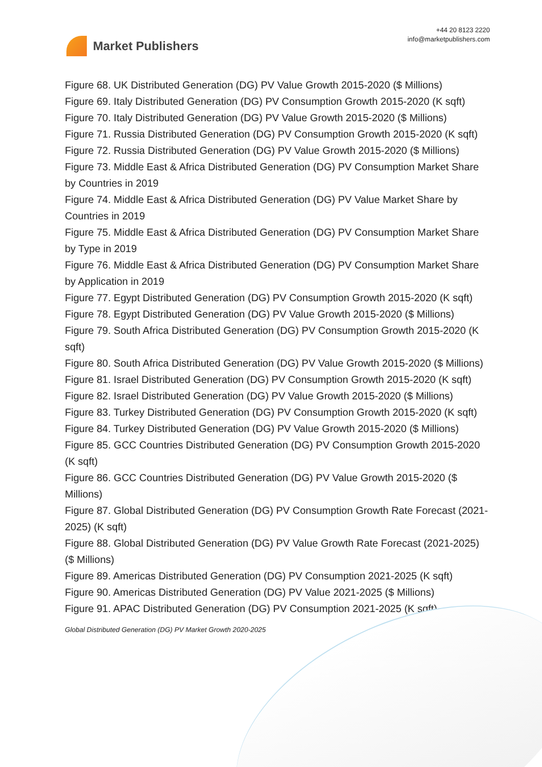Market Publishers
+44 20 8123 2220
info@marketpublishers.com
Figure 68. UK Distributed Generation (DG) PV Value Growth 2015-2020 ($ Millions)
Figure 69. Italy Distributed Generation (DG) PV Consumption Growth 2015-2020 (K sqft)
Figure 70. Italy Distributed Generation (DG) PV Value Growth 2015-2020 ($ Millions)
Figure 71. Russia Distributed Generation (DG) PV Consumption Growth 2015-2020 (K sqft)
Figure 72. Russia Distributed Generation (DG) PV Value Growth 2015-2020 ($ Millions)
Figure 73. Middle East & Africa Distributed Generation (DG) PV Consumption Market Share by Countries in 2019
Figure 74. Middle East & Africa Distributed Generation (DG) PV Value Market Share by Countries in 2019
Figure 75. Middle East & Africa Distributed Generation (DG) PV Consumption Market Share by Type in 2019
Figure 76. Middle East & Africa Distributed Generation (DG) PV Consumption Market Share by Application in 2019
Figure 77. Egypt Distributed Generation (DG) PV Consumption Growth 2015-2020 (K sqft)
Figure 78. Egypt Distributed Generation (DG) PV Value Growth 2015-2020 ($ Millions)
Figure 79. South Africa Distributed Generation (DG) PV Consumption Growth 2015-2020 (K sqft)
Figure 80. South Africa Distributed Generation (DG) PV Value Growth 2015-2020 ($ Millions)
Figure 81. Israel Distributed Generation (DG) PV Consumption Growth 2015-2020 (K sqft)
Figure 82. Israel Distributed Generation (DG) PV Value Growth 2015-2020 ($ Millions)
Figure 83. Turkey Distributed Generation (DG) PV Consumption Growth 2015-2020 (K sqft)
Figure 84. Turkey Distributed Generation (DG) PV Value Growth 2015-2020 ($ Millions)
Figure 85. GCC Countries Distributed Generation (DG) PV Consumption Growth 2015-2020 (K sqft)
Figure 86. GCC Countries Distributed Generation (DG) PV Value Growth 2015-2020 ($ Millions)
Figure 87. Global Distributed Generation (DG) PV Consumption Growth Rate Forecast (2021-2025) (K sqft)
Figure 88. Global Distributed Generation (DG) PV Value Growth Rate Forecast (2021-2025) ($ Millions)
Figure 89. Americas Distributed Generation (DG) PV Consumption 2021-2025 (K sqft)
Figure 90. Americas Distributed Generation (DG) PV Value 2021-2025 ($ Millions)
Figure 91. APAC Distributed Generation (DG) PV Consumption 2021-2025 (K sqft)
Global Distributed Generation (DG) PV Market Growth 2020-2025